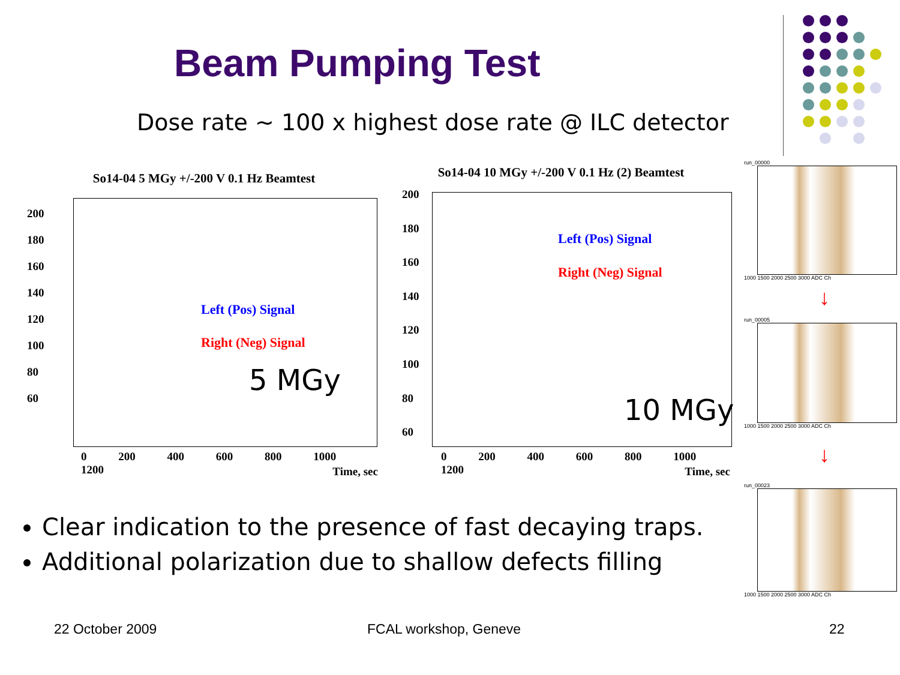Beam Pumping Test
Dose rate ~ 100 x highest dose rate @ ILC detector
So14-04 5 MGy +/-200 V 0.1 Hz Beamtest
200
180
160
140
120
100
80
60
Left (Pos) Signal
Right (Neg) Signal
5 MGy
0 200 400 600 800 1000 1200
Time, sec
So14-04 10 MGy +/-200 V 0.1 Hz (2) Beamtest
200
180
160
140
120
100
80
60
Left (Pos) Signal
Right (Neg) Signal
10 MGy
0 200 400 600 800 1000 1200
Time, sec
run_00000
1000 1500 2000 2500 3000 ADC Ch
↓
run_00005
1000 1500 2000 2500 3000 ADC Ch
↓
run_00023
1000 1500 2000 2500 3000 ADC Ch
Clear indication to the presence of fast decaying traps.
Additional polarization due to shallow defects filling
22 October 2009 FCAL workshop, Geneve 22